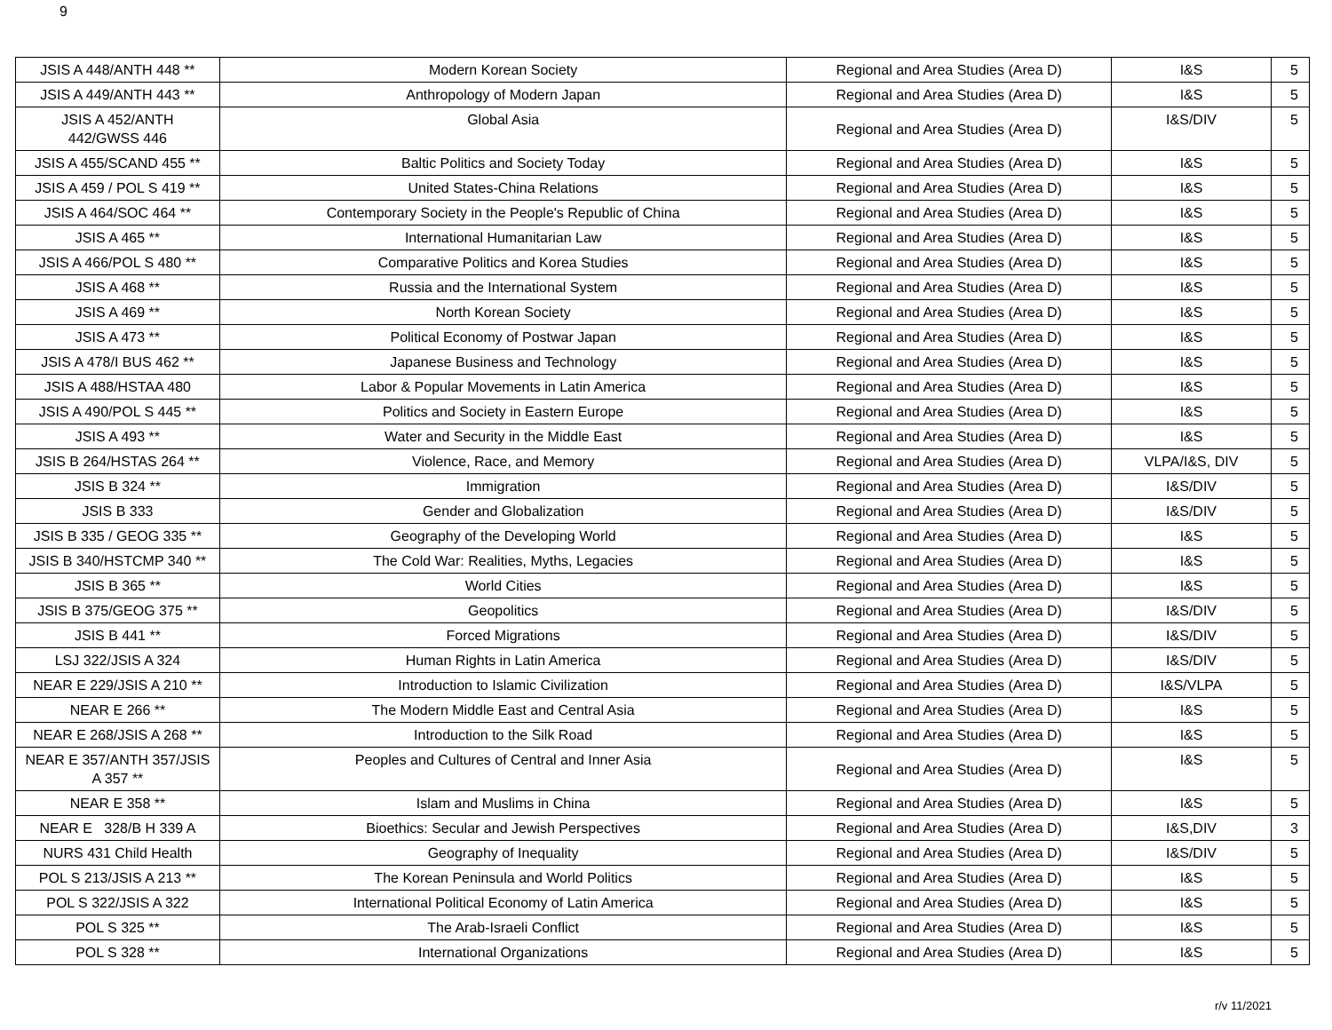9
| JSIS A 448/ANTH 448 ** | Modern Korean Society | Regional and Area Studies (Area D) | I&S | 5 |
| JSIS A 449/ANTH 443 ** | Anthropology of Modern Japan | Regional and Area Studies (Area D) | I&S | 5 |
| JSIS A 452/ANTH 442/GWSS 446 | Global Asia | Regional and Area Studies (Area D) | I&S/DIV | 5 |
| JSIS A 455/SCAND 455 ** | Baltic Politics and Society Today | Regional and Area Studies (Area D) | I&S | 5 |
| JSIS A 459 / POL S 419 ** | United States-China Relations | Regional and Area Studies (Area D) | I&S | 5 |
| JSIS A 464/SOC 464 ** | Contemporary Society in the People's Republic of China | Regional and Area Studies (Area D) | I&S | 5 |
| JSIS A 465 ** | International Humanitarian Law | Regional and Area Studies (Area D) | I&S | 5 |
| JSIS A 466/POL S 480 ** | Comparative Politics and Korea Studies | Regional and Area Studies (Area D) | I&S | 5 |
| JSIS A 468 ** | Russia and the International System | Regional and Area Studies (Area D) | I&S | 5 |
| JSIS A 469 ** | North Korean Society | Regional and Area Studies (Area D) | I&S | 5 |
| JSIS A 473 ** | Political Economy of Postwar Japan | Regional and Area Studies (Area D) | I&S | 5 |
| JSIS A 478/I BUS 462 ** | Japanese Business and Technology | Regional and Area Studies (Area D) | I&S | 5 |
| JSIS A 488/HSTAA 480 | Labor & Popular Movements in Latin America | Regional and Area Studies (Area D) | I&S | 5 |
| JSIS A 490/POL S 445 ** | Politics and Society in Eastern Europe | Regional and Area Studies (Area D) | I&S | 5 |
| JSIS A 493 ** | Water and Security in the Middle East | Regional and Area Studies (Area D) | I&S | 5 |
| JSIS B 264/HSTAS 264 ** | Violence, Race, and Memory | Regional and Area Studies (Area D) | VLPA/I&S, DIV | 5 |
| JSIS B 324 ** | Immigration | Regional and Area Studies (Area D) | I&S/DIV | 5 |
| JSIS B 333 | Gender and Globalization | Regional and Area Studies (Area D) | I&S/DIV | 5 |
| JSIS B 335 / GEOG 335 ** | Geography of the Developing World | Regional and Area Studies (Area D) | I&S | 5 |
| JSIS B 340/HSTCMP 340 ** | The Cold War: Realities, Myths, Legacies | Regional and Area Studies (Area D) | I&S | 5 |
| JSIS B 365 ** | World Cities | Regional and Area Studies (Area D) | I&S | 5 |
| JSIS B 375/GEOG 375 ** | Geopolitics | Regional and Area Studies (Area D) | I&S/DIV | 5 |
| JSIS B 441 ** | Forced Migrations | Regional and Area Studies (Area D) | I&S/DIV | 5 |
| LSJ 322/JSIS A 324 | Human Rights in Latin America | Regional and Area Studies (Area D) | I&S/DIV | 5 |
| NEAR E 229/JSIS A 210 ** | Introduction to Islamic Civilization | Regional and Area Studies (Area D) | I&S/VLPA | 5 |
| NEAR E 266 ** | The Modern Middle East and Central Asia | Regional and Area Studies (Area D) | I&S | 5 |
| NEAR E 268/JSIS A 268 ** | Introduction to the Silk Road | Regional and Area Studies (Area D) | I&S | 5 |
| NEAR E 357/ANTH 357/JSIS A 357 ** | Peoples and Cultures of Central and Inner Asia | Regional and Area Studies (Area D) | I&S | 5 |
| NEAR E 358 ** | Islam and Muslims in China | Regional and Area Studies (Area D) | I&S | 5 |
| NEAR E 328/B H 339 A | Bioethics: Secular and Jewish Perspectives | Regional and Area Studies (Area D) | I&S,DIV | 3 |
| NURS 431 Child Health | Geography of Inequality | Regional and Area Studies (Area D) | I&S/DIV | 5 |
| POL S 213/JSIS A 213 ** | The Korean Peninsula and World Politics | Regional and Area Studies (Area D) | I&S | 5 |
| POL S 322/JSIS A 322 | International Political Economy of Latin America | Regional and Area Studies (Area D) | I&S | 5 |
| POL S 325 ** | The Arab-Israeli Conflict | Regional and Area Studies (Area D) | I&S | 5 |
| POL S 328 ** | International Organizations | Regional and Area Studies (Area D) | I&S | 5 |
r/v 11/2021